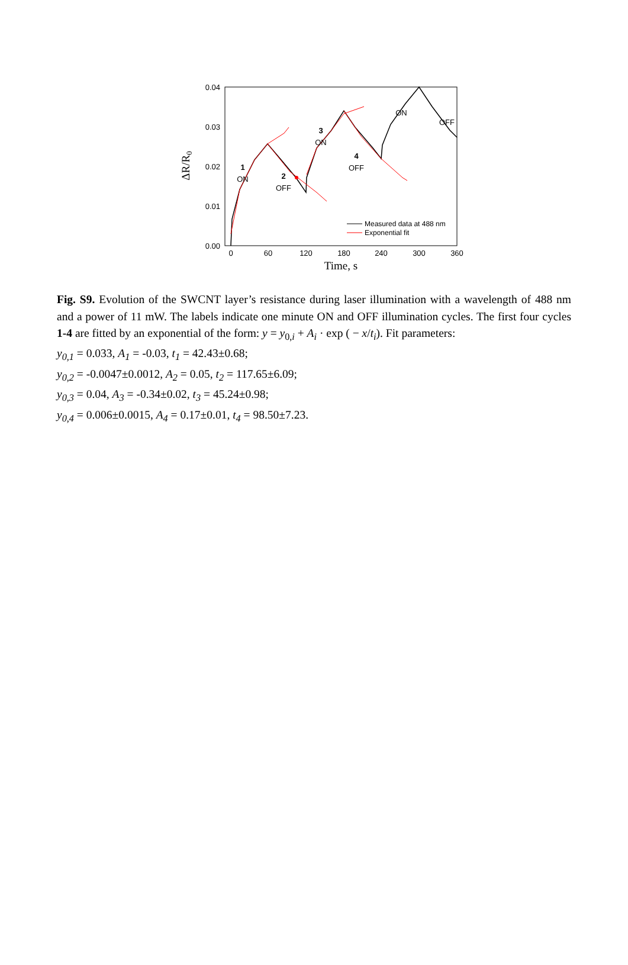0.04
0.03
0.02
0.01
0.00
0
60
120
180
240
300
360
Time, s
ΔR/R0
1
ON
2
OFF
3
ON
4
OFF
ON
OFF
Measured data at 488 nm
Exponential fit
Fig. S9. Evolution of the SWCNT layer’s resistance during laser illumination with a wavelength of 488 nm and a power of 11 mW. The labels indicate one minute ON and OFF illumination cycles. The first four cycles 1-4 are fitted by an exponential of the form: y = y<sub>0,i</sub> + A<sub>i</sub> · exp ( − x/t<sub>i</sub>). Fit parameters:
y<sub>0,1</sub> = 0.033, A<sub>1</sub> = -0.03, t<sub>1</sub> = 42.43±0.68;
y<sub>0,2</sub> = -0.0047±0.0012, A<sub>2</sub> = 0.05, t<sub>2</sub> = 117.65±6.09;
y<sub>0,3</sub> = 0.04, A<sub>3</sub> = -0.34±0.02, t<sub>3</sub> = 45.24±0.98;
y<sub>0,4</sub> = 0.006±0.0015, A<sub>4</sub> = 0.17±0.01, t<sub>4</sub> = 98.50±7.23.